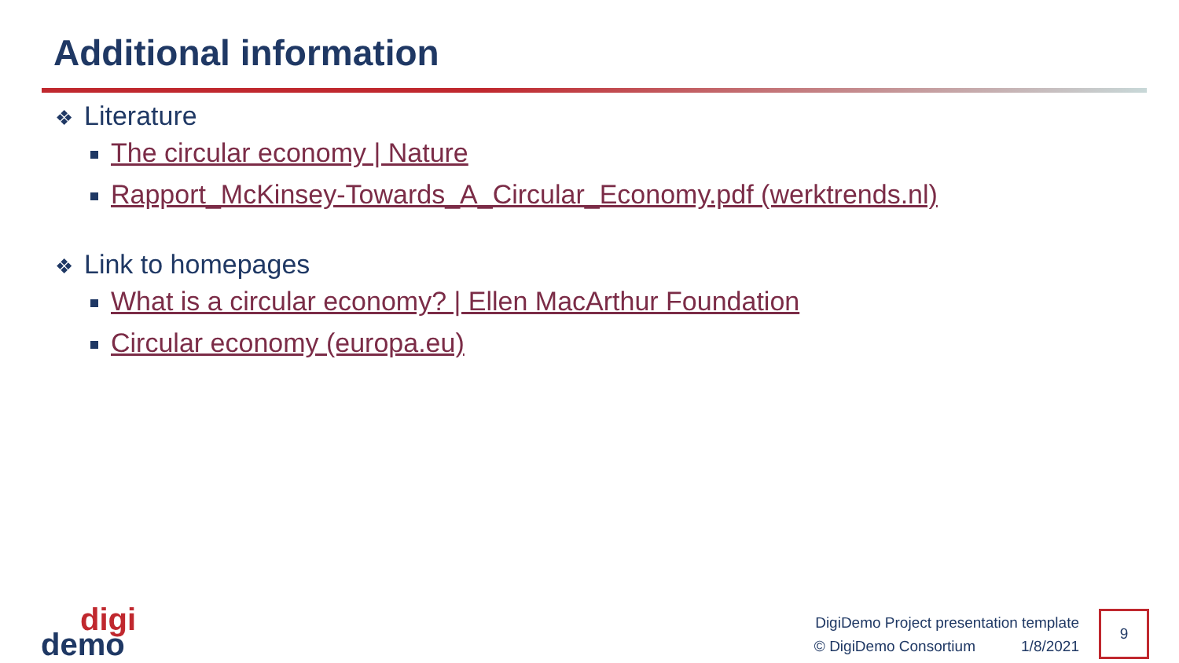Additional information
❖ Literature
The circular economy | Nature
Rapport_McKinsey-Towards_A_Circular_Economy.pdf (werktrends.nl)
❖ Link to homepages
What is a circular economy? | Ellen MacArthur Foundation
Circular economy (europa.eu)
digi
demo
DigiDemo Project presentation template
© DigiDemo Consortium 1/8/2021
9